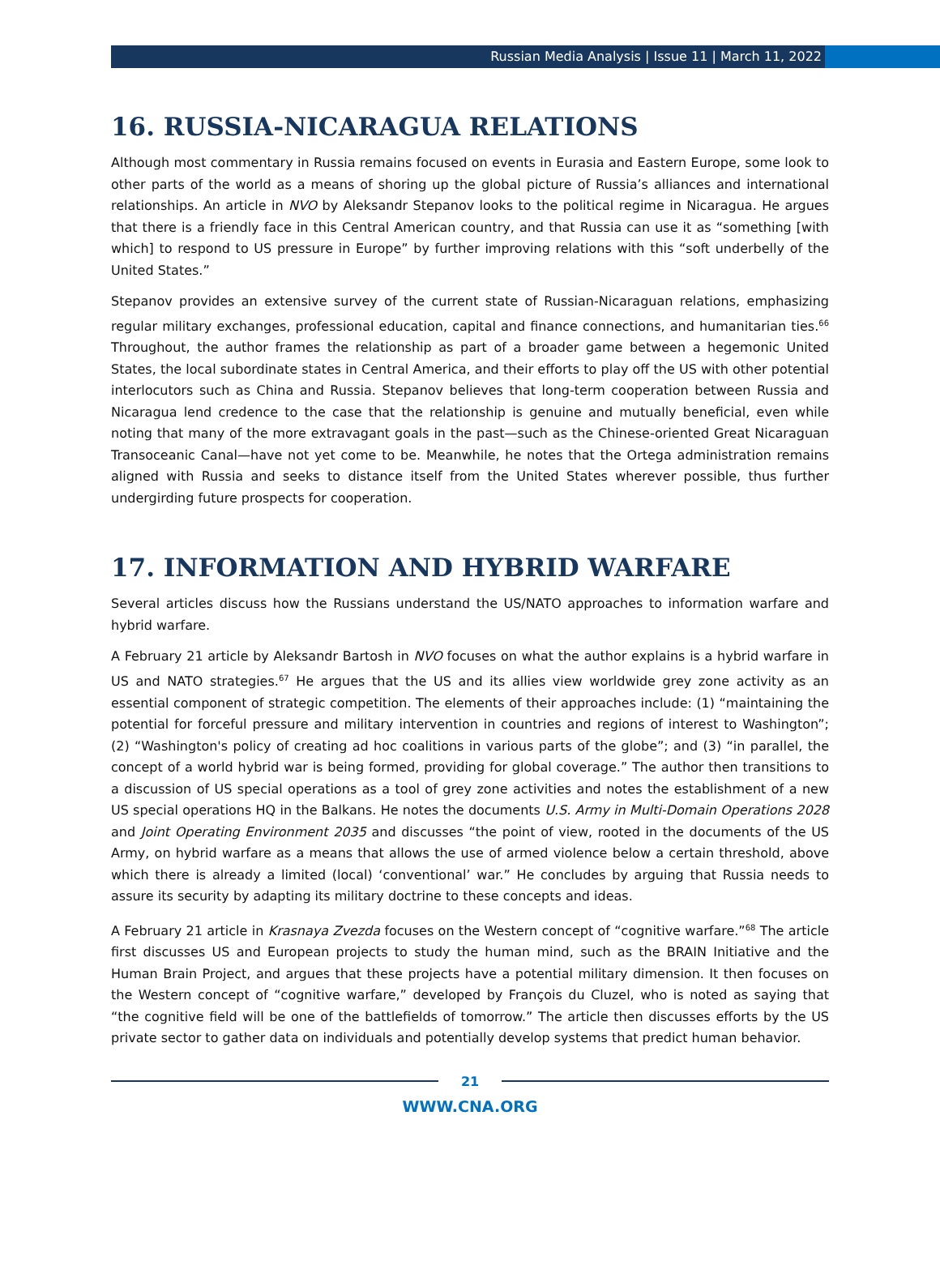Russian Media Analysis | Issue 11 | March 11, 2022
16. RUSSIA-NICARAGUA RELATIONS
Although most commentary in Russia remains focused on events in Eurasia and Eastern Europe, some look to other parts of the world as a means of shoring up the global picture of Russia’s alliances and international relationships. An article in NVO by Aleksandr Stepanov looks to the political regime in Nicaragua. He argues that there is a friendly face in this Central American country, and that Russia can use it as “something [with which] to respond to US pressure in Europe” by further improving relations with this “soft underbelly of the United States.”
Stepanov provides an extensive survey of the current state of Russian-Nicaraguan relations, emphasizing regular military exchanges, professional education, capital and finance connections, and humanitarian ties.<sup>66</sup> Throughout, the author frames the relationship as part of a broader game between a hegemonic United States, the local subordinate states in Central America, and their efforts to play off the US with other potential interlocutors such as China and Russia. Stepanov believes that long-term cooperation between Russia and Nicaragua lend credence to the case that the relationship is genuine and mutually beneficial, even while noting that many of the more extravagant goals in the past—such as the Chinese-oriented Great Nicaraguan Transoceanic Canal—have not yet come to be. Meanwhile, he notes that the Ortega administration remains aligned with Russia and seeks to distance itself from the United States wherever possible, thus further undergirding future prospects for cooperation.
17. INFORMATION AND HYBRID WARFARE
Several articles discuss how the Russians understand the US/NATO approaches to information warfare and hybrid warfare.
A February 21 article by Aleksandr Bartosh in NVO focuses on what the author explains is a hybrid warfare in US and NATO strategies.<sup>67</sup> He argues that the US and its allies view worldwide grey zone activity as an essential component of strategic competition. The elements of their approaches include: (1) “maintaining the potential for forceful pressure and military intervention in countries and regions of interest to Washington”; (2) “Washington's policy of creating ad hoc coalitions in various parts of the globe”; and (3) “in parallel, the concept of a world hybrid war is being formed, providing for global coverage.” The author then transitions to a discussion of US special operations as a tool of grey zone activities and notes the establishment of a new US special operations HQ in the Balkans. He notes the documents U.S. Army in Multi-Domain Operations 2028 and Joint Operating Environment 2035 and discusses “the point of view, rooted in the documents of the US Army, on hybrid warfare as a means that allows the use of armed violence below a certain threshold, above which there is already a limited (local) ‘conventional’ war.” He concludes by arguing that Russia needs to assure its security by adapting its military doctrine to these concepts and ideas.
A February 21 article in Krasnaya Zvezda focuses on the Western concept of “cognitive warfare.”<sup>68</sup> The article first discusses US and European projects to study the human mind, such as the BRAIN Initiative and the Human Brain Project, and argues that these projects have a potential military dimension. It then focuses on the Western concept of “cognitive warfare,” developed by François du Cluzel, who is noted as saying that “the cognitive field will be one of the battlefields of tomorrow.” The article then discusses efforts by the US private sector to gather data on individuals and potentially develop systems that predict human behavior.
21
WWW.CNA.ORG